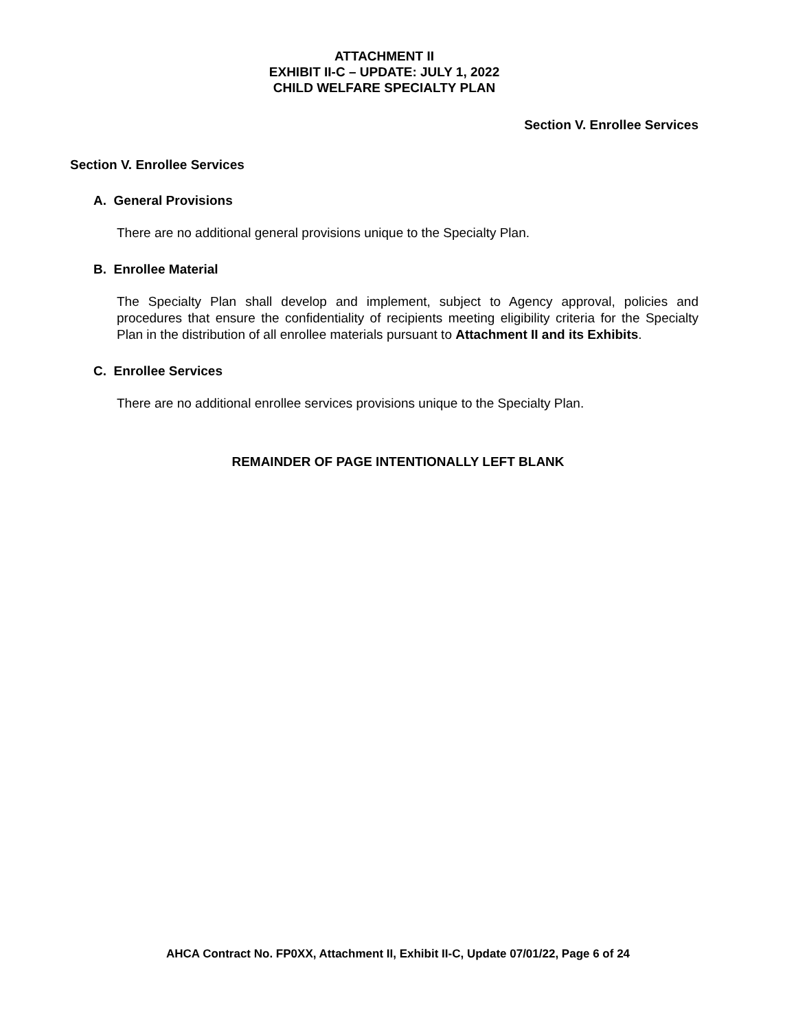ATTACHMENT II
EXHIBIT II-C – UPDATE: JULY 1, 2022
CHILD WELFARE SPECIALTY PLAN
Section V. Enrollee Services
Section V. Enrollee Services
A. General Provisions
There are no additional general provisions unique to the Specialty Plan.
B. Enrollee Material
The Specialty Plan shall develop and implement, subject to Agency approval, policies and procedures that ensure the confidentiality of recipients meeting eligibility criteria for the Specialty Plan in the distribution of all enrollee materials pursuant to Attachment II and its Exhibits.
C. Enrollee Services
There are no additional enrollee services provisions unique to the Specialty Plan.
REMAINDER OF PAGE INTENTIONALLY LEFT BLANK
AHCA Contract No. FP0XX, Attachment II, Exhibit II-C, Update 07/01/22, Page 6 of 24